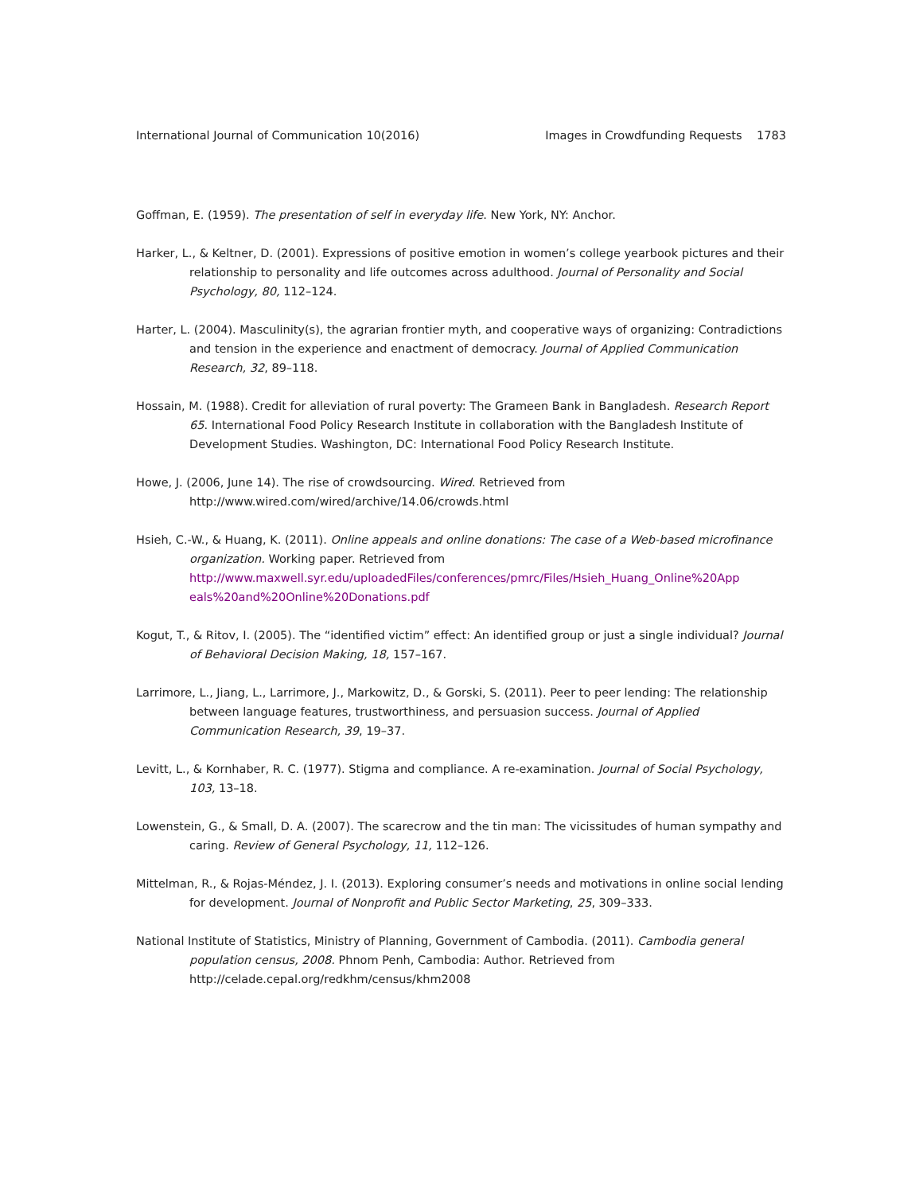International Journal of Communication 10(2016) Images in Crowdfunding Requests 1783
Goffman, E. (1959). The presentation of self in everyday life. New York, NY: Anchor.
Harker, L., & Keltner, D. (2001). Expressions of positive emotion in women’s college yearbook pictures and their relationship to personality and life outcomes across adulthood. Journal of Personality and Social Psychology, 80, 112–124.
Harter, L. (2004). Masculinity(s), the agrarian frontier myth, and cooperative ways of organizing: Contradictions and tension in the experience and enactment of democracy. Journal of Applied Communication Research, 32, 89–118.
Hossain, M. (1988). Credit for alleviation of rural poverty: The Grameen Bank in Bangladesh. Research Report 65. International Food Policy Research Institute in collaboration with the Bangladesh Institute of Development Studies. Washington, DC: International Food Policy Research Institute.
Howe, J. (2006, June 14). The rise of crowdsourcing. Wired. Retrieved from http://www.wired.com/wired/archive/14.06/crowds.html
Hsieh, C.-W., & Huang, K. (2011). Online appeals and online donations: The case of a Web-based microfinance organization. Working paper. Retrieved from http://www.maxwell.syr.edu/uploadedFiles/conferences/pmrc/Files/Hsieh_Huang_Online%20App eals%20and%20Online%20Donations.pdf
Kogut, T., & Ritov, I. (2005). The “identified victim” effect: An identified group or just a single individual? Journal of Behavioral Decision Making, 18, 157–167.
Larrimore, L., Jiang, L., Larrimore, J., Markowitz, D., & Gorski, S. (2011). Peer to peer lending: The relationship between language features, trustworthiness, and persuasion success. Journal of Applied Communication Research, 39, 19–37.
Levitt, L., & Kornhaber, R. C. (1977). Stigma and compliance. A re-examination. Journal of Social Psychology, 103, 13–18.
Lowenstein, G., & Small, D. A. (2007). The scarecrow and the tin man: The vicissitudes of human sympathy and caring. Review of General Psychology, 11, 112–126.
Mittelman, R., & Rojas-Méndez, J. I. (2013). Exploring consumer’s needs and motivations in online social lending for development. Journal of Nonprofit and Public Sector Marketing, 25, 309–333.
National Institute of Statistics, Ministry of Planning, Government of Cambodia. (2011). Cambodia general population census, 2008. Phnom Penh, Cambodia: Author. Retrieved from http://celade.cepal.org/redkhm/census/khm2008